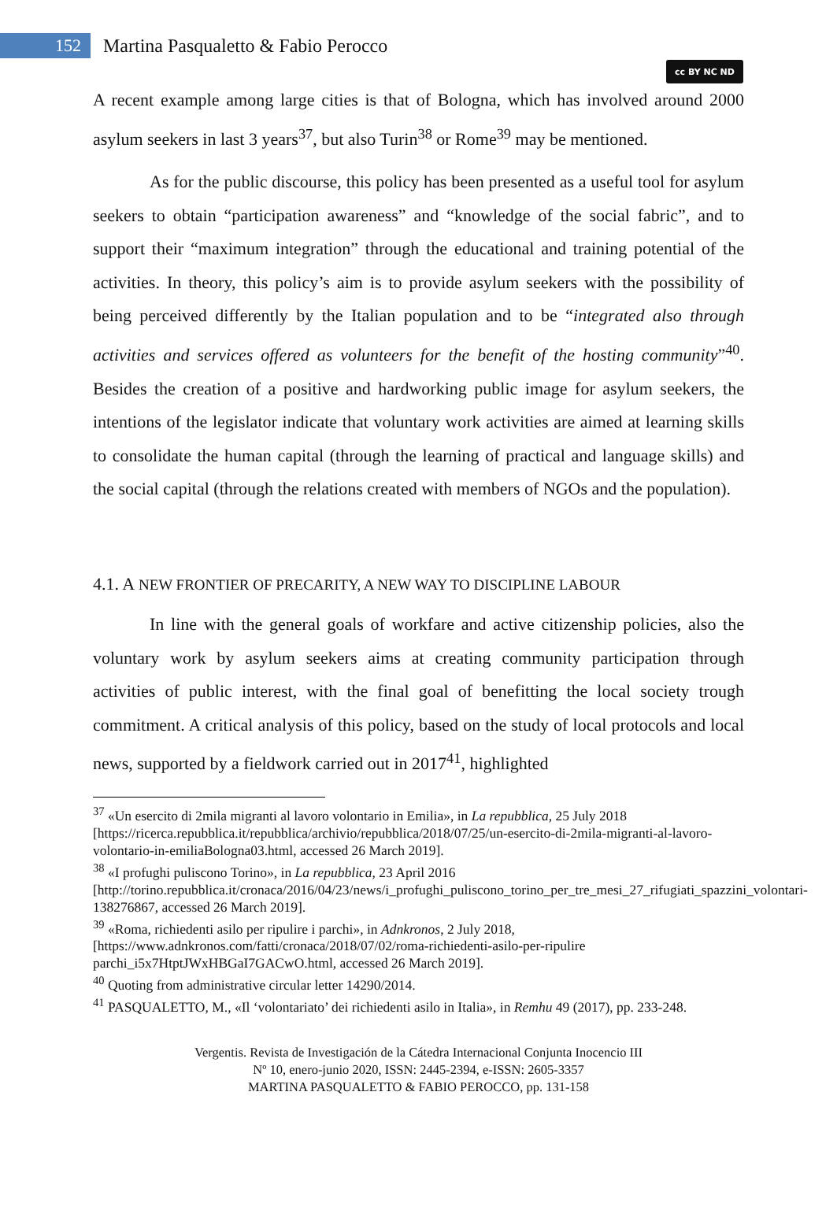152
Martina Pasqualetto & Fabio Perocco
cc BY NC ND
A recent example among large cities is that of Bologna, which has involved around 2000 asylum seekers in last 3 years<sup>37</sup>, but also Turin<sup>38</sup> or Rome<sup>39</sup> may be mentioned.
As for the public discourse, this policy has been presented as a useful tool for asylum seekers to obtain “participation awareness” and “knowledge of the social fabric”, and to support their “maximum integration” through the educational and training potential of the activities. In theory, this policy’s aim is to provide asylum seekers with the possibility of being perceived differently by the Italian population and to be “integrated also through activities and services offered as volunteers for the benefit of the hosting community”<sup>40</sup>. Besides the creation of a positive and hardworking public image for asylum seekers, the intentions of the legislator indicate that voluntary work activities are aimed at learning skills to consolidate the human capital (through the learning of practical and language skills) and the social capital (through the relations created with members of NGOs and the population).
4.1. A NEW FRONTIER OF PRECARITY, A NEW WAY TO DISCIPLINE LABOUR
In line with the general goals of workfare and active citizenship policies, also the voluntary work by asylum seekers aims at creating community participation through activities of public interest, with the final goal of benefitting the local society trough commitment. A critical analysis of this policy, based on the study of local protocols and local news, supported by a fieldwork carried out in 2017<sup>41</sup>, highlighted
<sup>37</sup> «Un esercito di 2mila migranti al lavoro volontario in Emilia», in La repubblica, 25 July 2018 [https://ricerca.repubblica.it/repubblica/archivio/repubblica/2018/07/25/un-esercito-di-2mila-migranti-al-lavoro-volontario-in-emiliaBologna03.html, accessed 26 March 2019].
<sup>38</sup> «I profughi puliscono Torino», in La repubblica, 23 April 2016 [http://torino.repubblica.it/cronaca/2016/04/23/news/i_profughi_puliscono_torino_per_tre_mesi_27_rifugiati_spazzini_volontari-138276867, accessed 26 March 2019].
<sup>39</sup> «Roma, richiedenti asilo per ripulire i parchi», in Adnkronos, 2 July 2018, [https://www.adnkronos.com/fatti/cronaca/2018/07/02/roma-richiedenti-asilo-per-ripulire parchi_i5x7HtptJWxHBGaI7GACwO.html, accessed 26 March 2019].
<sup>40</sup> Quoting from administrative circular letter 14290/2014.
<sup>41</sup> PASQUALETTO, M., «Il ‘volontariato’ dei richiedenti asilo in Italia», in Remhu 49 (2017), pp. 233-248.
Vergentis. Revista de Investigación de la Cátedra Internacional Conjunta Inocencio III
Nº 10, enero-junio 2020, ISSN: 2445-2394, e-ISSN: 2605-3357
MARTINA PASQUALETTO & FABIO PEROCCO, pp. 131-158